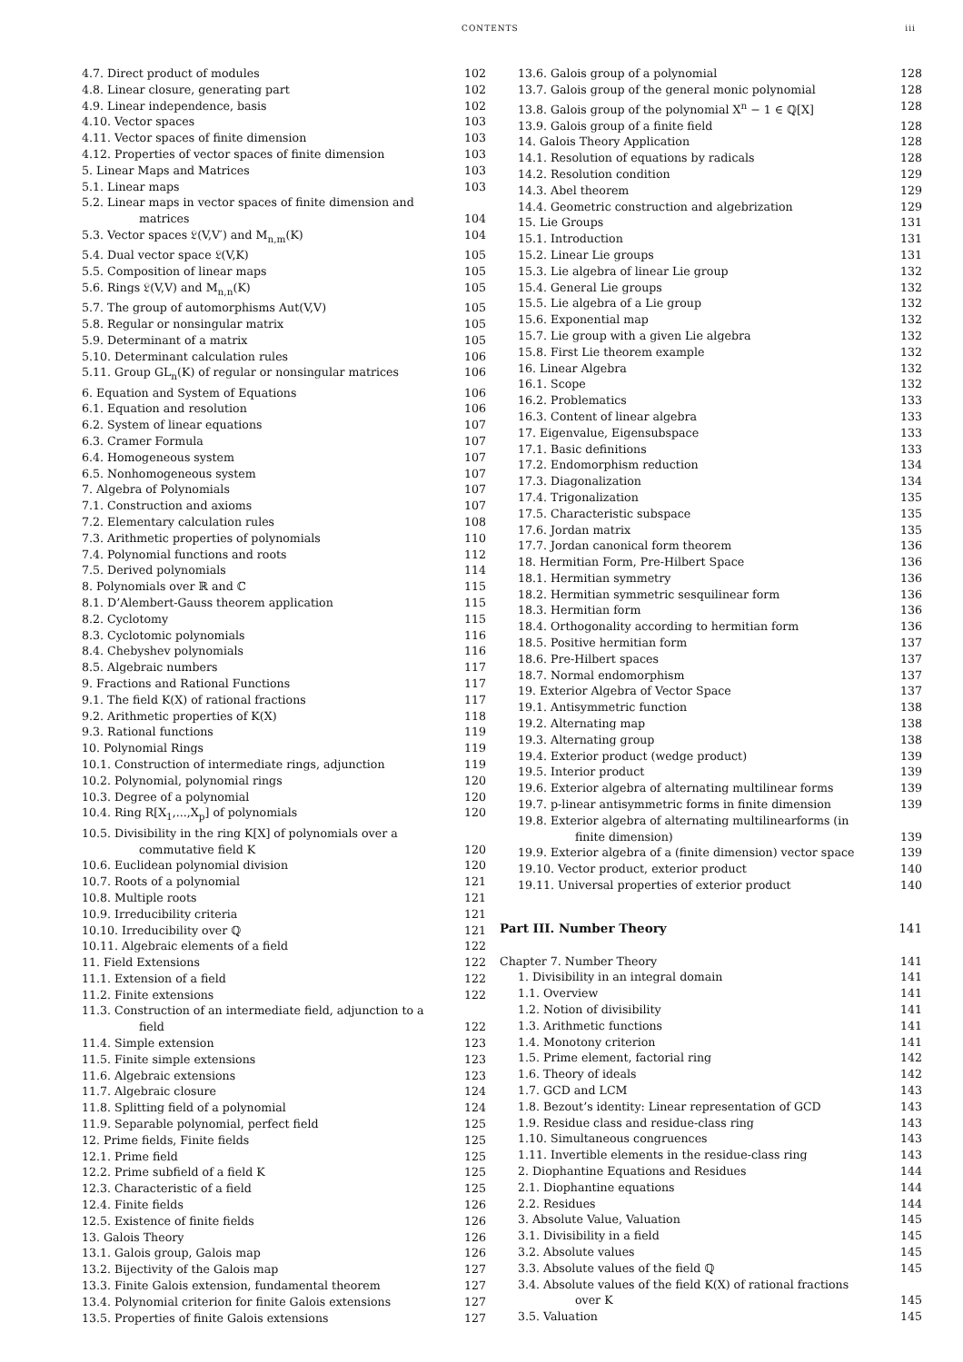CONTENTS iii
4.7. Direct product of modules 102
4.8. Linear closure, generating part 102
4.9. Linear independence, basis 102
4.10. Vector spaces 103
4.11. Vector spaces of finite dimension 103
4.12. Properties of vector spaces of finite dimension 103
5. Linear Maps and Matrices 103
5.1. Linear maps 103
5.2. Linear maps in vector spaces of finite dimension and
     matrices
104
5.3. Vector spaces 𝔏(V,V′) and M<sub>n,m</sub>(K) 104
5.4. Dual vector space 𝔏(V,K) 105
5.5. Composition of linear maps 105
5.6. Rings 𝔏(V,V) and M<sub>n,n</sub>(K) 105
5.7. The group of automorphisms Aut(V,V) 105
5.8. Regular or nonsingular matrix 105
5.9. Determinant of a matrix 105
5.10. Determinant calculation rules 106
5.11. Group GL<sub>n</sub>(K) of regular or nonsingular matrices 106
6. Equation and System of Equations 106
6.1. Equation and resolution 106
6.2. System of linear equations 107
6.3. Cramer Formula 107
6.4. Homogeneous system 107
6.5. Nonhomogeneous system 107
7. Algebra of Polynomials 107
7.1. Construction and axioms 107
7.2. Elementary calculation rules 108
7.3. Arithmetic properties of polynomials 110
7.4. Polynomial functions and roots 112
7.5. Derived polynomials 114
8. Polynomials over ℝ and ℂ 115
8.1. D’Alembert-Gauss theorem application 115
8.2. Cyclotomy 115
8.3. Cyclotomic polynomials 116
8.4. Chebyshev polynomials 116
8.5. Algebraic numbers 117
9. Fractions and Rational Functions 117
9.1. The field K(X) of rational fractions 117
9.2. Arithmetic properties of K(X) 118
9.3. Rational functions 119
10. Polynomial Rings 119
10.1. Construction of intermediate rings, adjunction 119
10.2. Polynomial, polynomial rings 120
10.3. Degree of a polynomial 120
10.4. Ring R[X<sub>1</sub>,...,X<sub>p</sub>] of polynomials 120
10.5. Divisibility in the ring K[X] of polynomials over a
     commutative field K
120
10.6. Euclidean polynomial division 120
10.7. Roots of a polynomial 121
10.8. Multiple roots 121
10.9. Irreducibility criteria 121
10.10. Irreducibility over ℚ 121
10.11. Algebraic elements of a field 122
11. Field Extensions 122
11.1. Extension of a field 122
11.2. Finite extensions 122
11.3. Construction of an intermediate field, adjunction to a
     field
122
11.4. Simple extension 123
11.5. Finite simple extensions 123
11.6. Algebraic extensions 123
11.7. Algebraic closure 124
11.8. Splitting field of a polynomial 124
11.9. Separable polynomial, perfect field 125
12. Prime fields, Finite fields 125
12.1. Prime field 125
12.2. Prime subfield of a field K 125
12.3. Characteristic of a field 125
12.4. Finite fields 126
12.5. Existence of finite fields 126
13. Galois Theory 126
13.1. Galois group, Galois map 126
13.2. Bijectivity of the Galois map 127
13.3. Finite Galois extension, fundamental theorem 127
13.4. Polynomial criterion for finite Galois extensions 127
13.5. Properties of finite Galois extensions 127
13.6. Galois group of a polynomial 128
13.7. Galois group of the general monic polynomial 128
13.8. Galois group of the polynomial X<sup>n</sup> − 1 ∈ ℚ[X] 128
13.9. Galois group of a finite field 128
14. Galois Theory Application 128
14.1. Resolution of equations by radicals 128
14.2. Resolution condition 129
14.3. Abel theorem 129
14.4. Geometric construction and algebrization 129
15. Lie Groups 131
15.1. Introduction 131
15.2. Linear Lie groups 131
15.3. Lie algebra of linear Lie group 132
15.4. General Lie groups 132
15.5. Lie algebra of a Lie group 132
15.6. Exponential map 132
15.7. Lie group with a given Lie algebra 132
15.8. First Lie theorem example 132
16. Linear Algebra 132
16.1. Scope 132
16.2. Problematics 133
16.3. Content of linear algebra 133
17. Eigenvalue, Eigensubspace 133
17.1. Basic definitions 133
17.2. Endomorphism reduction 134
17.3. Diagonalization 134
17.4. Trigonalization 135
17.5. Characteristic subspace 135
17.6. Jordan matrix 135
17.7. Jordan canonical form theorem 136
18. Hermitian Form, Pre-Hilbert Space 136
18.1. Hermitian symmetry 136
18.2. Hermitian symmetric sesquilinear form 136
18.3. Hermitian form 136
18.4. Orthogonality according to hermitian form 136
18.5. Positive hermitian form 137
18.6. Pre-Hilbert spaces 137
18.7. Normal endomorphism 137
19. Exterior Algebra of Vector Space 137
19.1. Antisymmetric function 138
19.2. Alternating map 138
19.3. Alternating group 138
19.4. Exterior product (wedge product) 139
19.5. Interior product 139
19.6. Exterior algebra of alternating multilinear forms 139
19.7. p-linear antisymmetric forms in finite dimension 139
19.8. Exterior algebra of alternating multilinearforms (in
     finite dimension)
139
19.9. Exterior algebra of a (finite dimension) vector space 139
19.10. Vector product, exterior product 140
19.11. Universal properties of exterior product 140
Part III. Number Theory 141
Chapter 7. Number Theory 141
1. Divisibility in an integral domain 141
1.1. Overview 141
1.2. Notion of divisibility 141
1.3. Arithmetic functions 141
1.4. Monotony criterion 141
1.5. Prime element, factorial ring 142
1.6. Theory of ideals 142
1.7. GCD and LCM 143
1.8. Bezout’s identity: Linear representation of GCD 143
1.9. Residue class and residue-class ring 143
1.10. Simultaneous congruences 143
1.11. Invertible elements in the residue-class ring 143
2. Diophantine Equations and Residues 144
2.1. Diophantine equations 144
2.2. Residues 144
3. Absolute Value, Valuation 145
3.1. Divisibility in a field 145
3.2. Absolute values 145
3.3. Absolute values of the field ℚ 145
3.4. Absolute values of the field K(X) of rational fractions
     over K
145
3.5. Valuation 145